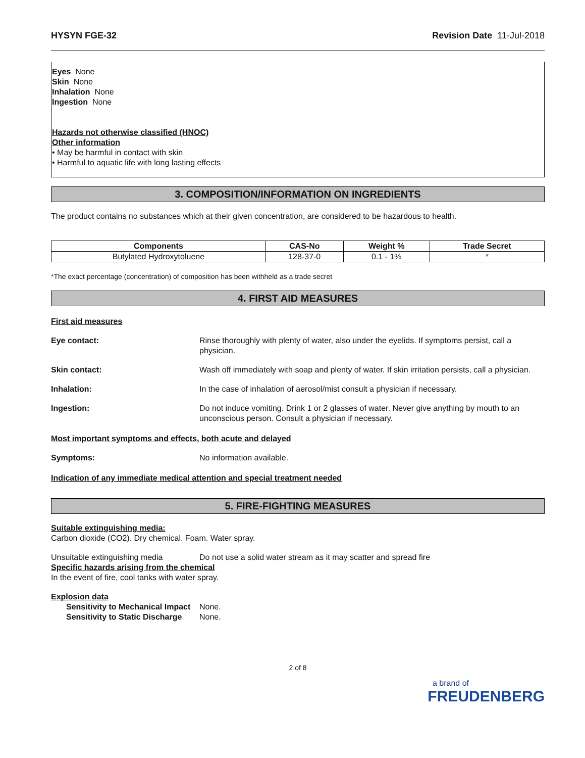HYSYN FGE-32 Revision Date 11-Jul-2018
Eyes None
Skin None
Inhalation None
Ingestion None
Hazards not otherwise classified (HNOC)
Other information
• May be harmful in contact with skin
• Harmful to aquatic life with long lasting effects
3. COMPOSITION/INFORMATION ON INGREDIENTS
The product contains no substances which at their given concentration, are considered to be hazardous to health.
| Components | CAS-No | Weight % | Trade Secret |
| --- | --- | --- | --- |
| Butylated Hydroxytoluene | 128-37-0 | 0.1 - 1% | * |
*The exact percentage (concentration) of composition has been withheld as a trade secret
4. FIRST AID MEASURES
First aid measures
Eye contact: Rinse thoroughly with plenty of water, also under the eyelids. If symptoms persist, call a physician.
Skin contact: Wash off immediately with soap and plenty of water. If skin irritation persists, call a physician.
Inhalation: In the case of inhalation of aerosol/mist consult a physician if necessary.
Ingestion: Do not induce vomiting. Drink 1 or 2 glasses of water. Never give anything by mouth to an unconscious person. Consult a physician if necessary.
Most important symptoms and effects, both acute and delayed
Symptoms: No information available.
Indication of any immediate medical attention and special treatment needed
5. FIRE-FIGHTING MEASURES
Suitable extinguishing media:
Carbon dioxide (CO2). Dry chemical. Foam. Water spray.
Unsuitable extinguishing media Do not use a solid water stream as it may scatter and spread fire
Specific hazards arising from the chemical
In the event of fire, cool tanks with water spray.
Explosion data
Sensitivity to Mechanical Impact None.
Sensitivity to Static Discharge None.
2 of 8
a brand of
FREUDENBERG